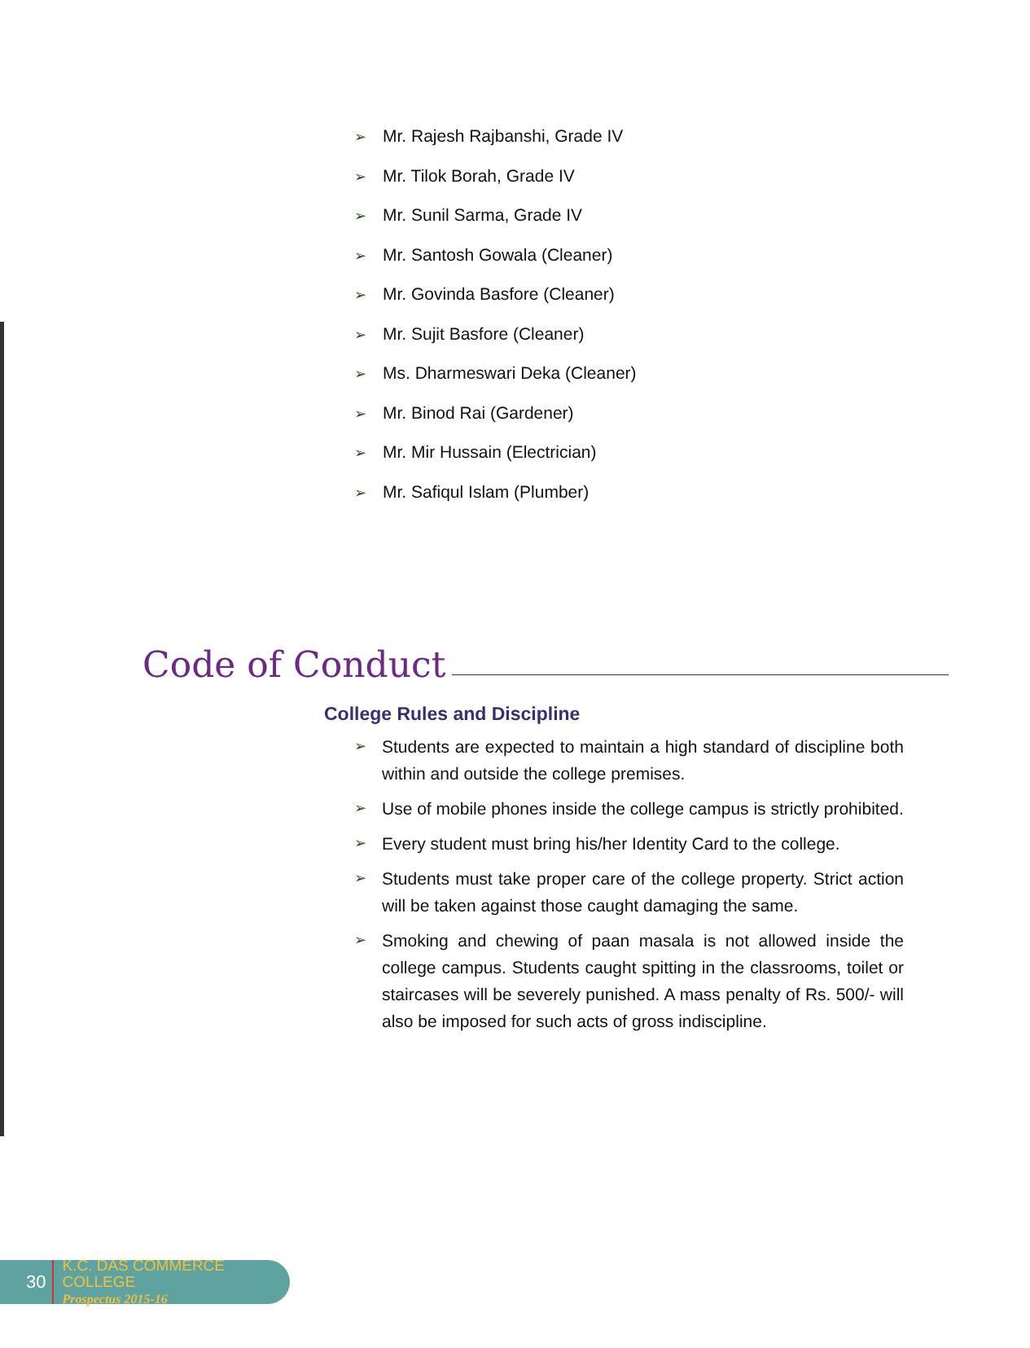➢ Mr. Rajesh Rajbanshi, Grade IV
➢ Mr. Tilok Borah, Grade IV
➢ Mr. Sunil Sarma, Grade IV
➢ Mr. Santosh Gowala (Cleaner)
➢ Mr. Govinda Basfore (Cleaner)
➢ Mr. Sujit Basfore (Cleaner)
➢ Ms. Dharmeswari Deka (Cleaner)
➢ Mr. Binod Rai (Gardener)
➢ Mr. Mir Hussain (Electrician)
➢ Mr. Safiqul Islam (Plumber)
Code of Conduct
College Rules and Discipline
➢ Students are expected to maintain a high standard of discipline both within and outside the college premises.
➢ Use of mobile phones inside the college campus is strictly prohibited.
➢ Every student must bring his/her Identity Card to the college.
➢ Students must take proper care of the college property. Strict action will be taken against those caught damaging the same.
➢ Smoking and chewing of paan masala is not allowed inside the college campus. Students caught spitting in the classrooms, toilet or staircases will be severely punished. A mass penalty of Rs. 500/- will also be imposed for such acts of gross indiscipline.
30
K.C. DAS COMMERCE COLLEGE
Prospectus 2015-16